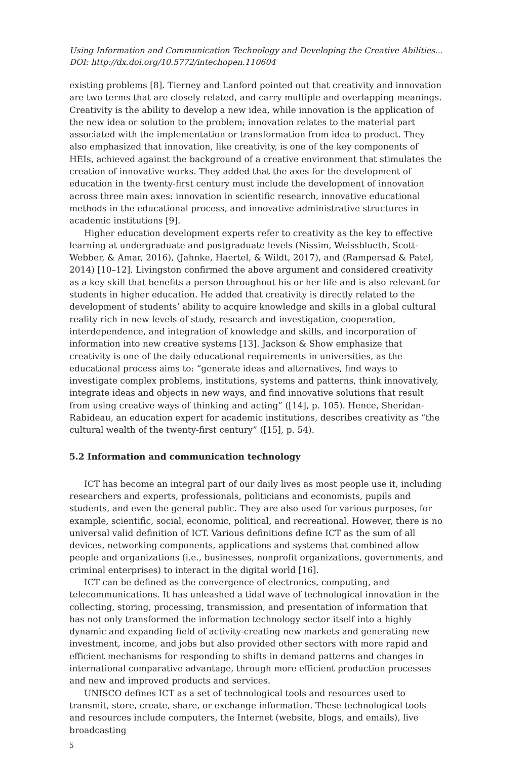Using Information and Communication Technology and Developing the Creative Abilities...
DOI: http://dx.doi.org/10.5772/intechopen.110604
existing problems [8]. Tierney and Lanford pointed out that creativity and innovation are two terms that are closely related, and carry multiple and overlapping meanings. Creativity is the ability to develop a new idea, while innovation is the application of the new idea or solution to the problem; innovation relates to the material part associated with the implementation or transformation from idea to product. They also emphasized that innovation, like creativity, is one of the key components of HEIs, achieved against the background of a creative environment that stimulates the creation of innovative works. They added that the axes for the development of education in the twenty-first century must include the development of innovation across three main axes: innovation in scientific research, innovative educational methods in the educational process, and innovative administrative structures in academic institutions [9].
Higher education development experts refer to creativity as the key to effective learning at undergraduate and postgraduate levels (Nissim, Weissblueth, Scott-Webber, & Amar, 2016), (Jahnke, Haertel, & Wildt, 2017), and (Rampersad & Patel, 2014) [10–12]. Livingston confirmed the above argument and considered creativity as a key skill that benefits a person throughout his or her life and is also relevant for students in higher education. He added that creativity is directly related to the development of students’ ability to acquire knowledge and skills in a global cultural reality rich in new levels of study, research and investigation, cooperation, interdependence, and integration of knowledge and skills, and incorporation of information into new creative systems [13]. Jackson & Show emphasize that creativity is one of the daily educational requirements in universities, as the educational process aims to: “generate ideas and alternatives, find ways to investigate complex problems, institutions, systems and patterns, think innovatively, integrate ideas and objects in new ways, and find innovative solutions that result from using creative ways of thinking and acting” ([14], p. 105). Hence, Sheridan-Rabideau, an education expert for academic institutions, describes creativity as “the cultural wealth of the twenty-first century” ([15], p. 54).
5.2 Information and communication technology
ICT has become an integral part of our daily lives as most people use it, including researchers and experts, professionals, politicians and economists, pupils and students, and even the general public. They are also used for various purposes, for example, scientific, social, economic, political, and recreational. However, there is no universal valid definition of ICT. Various definitions define ICT as the sum of all devices, networking components, applications and systems that combined allow people and organizations (i.e., businesses, nonprofit organizations, governments, and criminal enterprises) to interact in the digital world [16].
ICT can be defined as the convergence of electronics, computing, and telecommunications. It has unleashed a tidal wave of technological innovation in the collecting, storing, processing, transmission, and presentation of information that has not only transformed the information technology sector itself into a highly dynamic and expanding field of activity-creating new markets and generating new investment, income, and jobs but also provided other sectors with more rapid and efficient mechanisms for responding to shifts in demand patterns and changes in international comparative advantage, through more efficient production processes and new and improved products and services.
UNISCO defines ICT as a set of technological tools and resources used to transmit, store, create, share, or exchange information. These technological tools and resources include computers, the Internet (website, blogs, and emails), live broadcasting
5